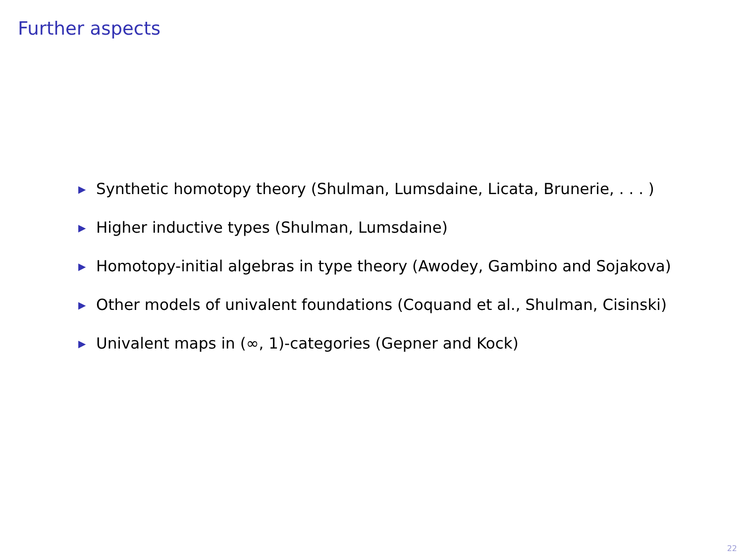Further aspects
▶ Synthetic homotopy theory (Shulman, Lumsdaine, Licata, Brunerie, . . . )
▶ Higher inductive types (Shulman, Lumsdaine)
▶ Homotopy-initial algebras in type theory (Awodey, Gambino and Sojakova)
▶ Other models of univalent foundations (Coquand et al., Shulman, Cisinski)
▶ Univalent maps in (∞, 1)-categories (Gepner and Kock)
22